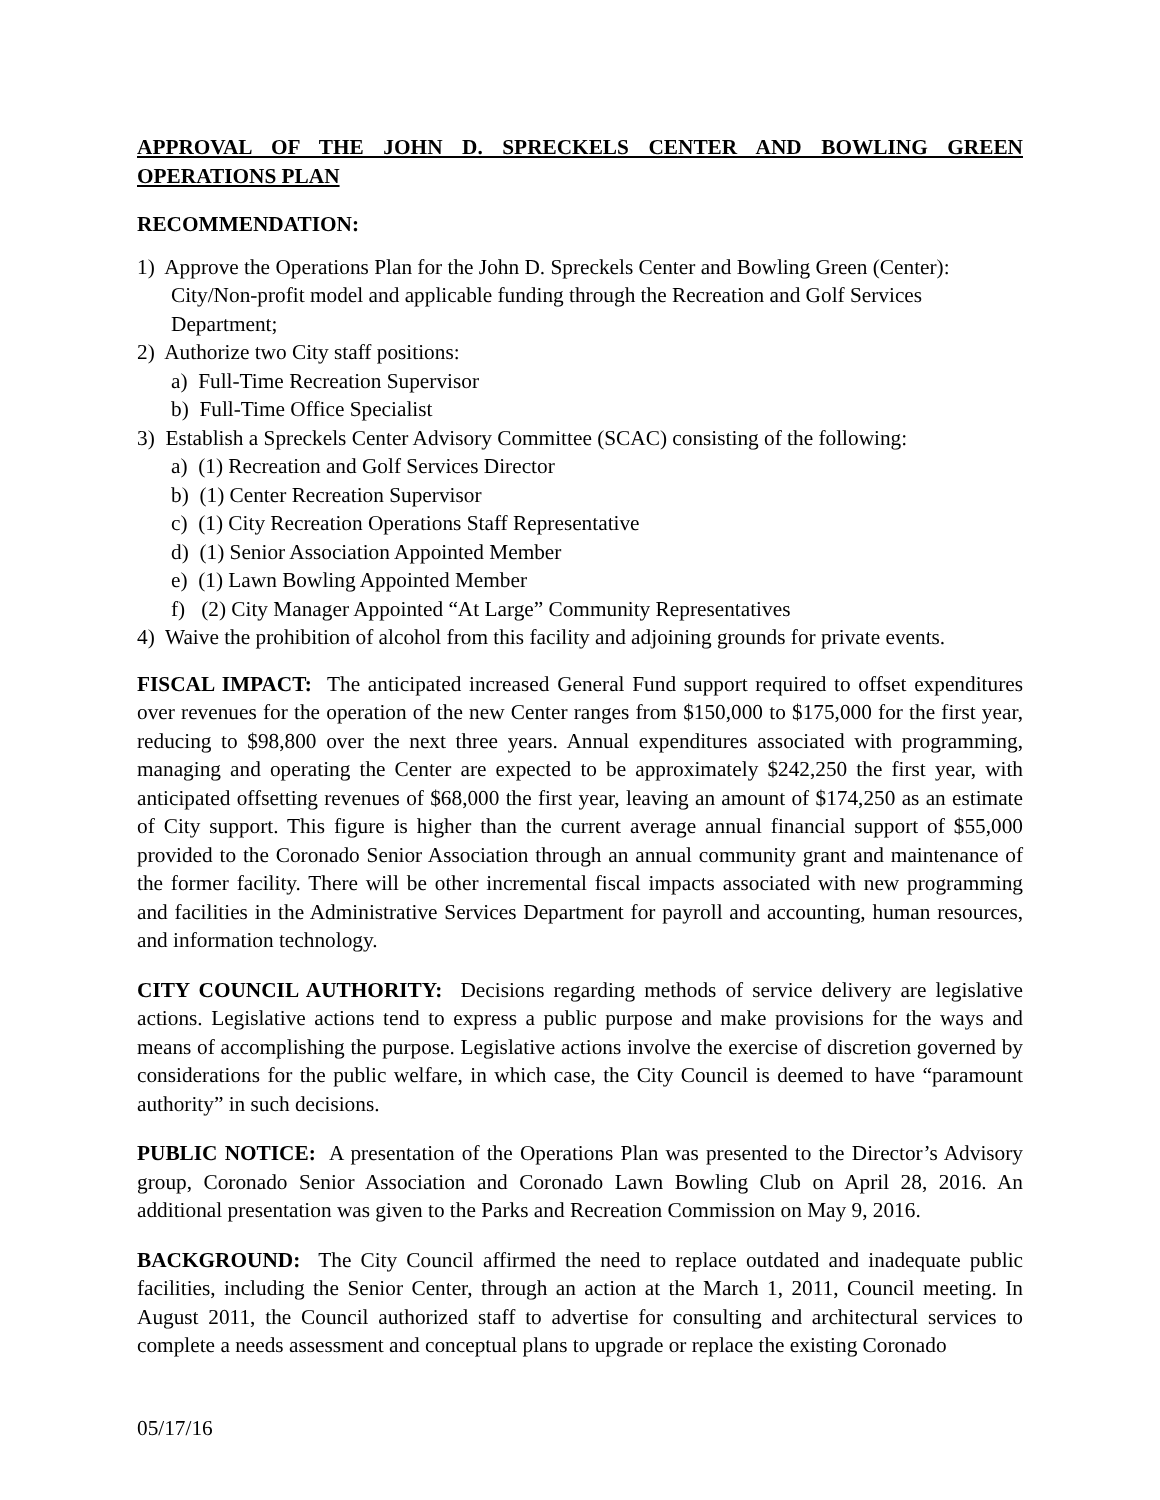APPROVAL OF THE JOHN D. SPRECKELS CENTER AND BOWLING GREEN OPERATIONS PLAN
RECOMMENDATION:
1) Approve the Operations Plan for the John D. Spreckels Center and Bowling Green (Center): City/Non-profit model and applicable funding through the Recreation and Golf Services Department;
2) Authorize two City staff positions:
a) Full-Time Recreation Supervisor
b) Full-Time Office Specialist
3) Establish a Spreckels Center Advisory Committee (SCAC) consisting of the following:
a) (1) Recreation and Golf Services Director
b) (1) Center Recreation Supervisor
c) (1) City Recreation Operations Staff Representative
d) (1) Senior Association Appointed Member
e) (1) Lawn Bowling Appointed Member
f) (2) City Manager Appointed “At Large” Community Representatives
4) Waive the prohibition of alcohol from this facility and adjoining grounds for private events.
FISCAL IMPACT: The anticipated increased General Fund support required to offset expenditures over revenues for the operation of the new Center ranges from $150,000 to $175,000 for the first year, reducing to $98,800 over the next three years. Annual expenditures associated with programming, managing and operating the Center are expected to be approximately $242,250 the first year, with anticipated offsetting revenues of $68,000 the first year, leaving an amount of $174,250 as an estimate of City support. This figure is higher than the current average annual financial support of $55,000 provided to the Coronado Senior Association through an annual community grant and maintenance of the former facility. There will be other incremental fiscal impacts associated with new programming and facilities in the Administrative Services Department for payroll and accounting, human resources, and information technology.
CITY COUNCIL AUTHORITY: Decisions regarding methods of service delivery are legislative actions. Legislative actions tend to express a public purpose and make provisions for the ways and means of accomplishing the purpose. Legislative actions involve the exercise of discretion governed by considerations for the public welfare, in which case, the City Council is deemed to have “paramount authority” in such decisions.
PUBLIC NOTICE: A presentation of the Operations Plan was presented to the Director’s Advisory group, Coronado Senior Association and Coronado Lawn Bowling Club on April 28, 2016. An additional presentation was given to the Parks and Recreation Commission on May 9, 2016.
BACKGROUND: The City Council affirmed the need to replace outdated and inadequate public facilities, including the Senior Center, through an action at the March 1, 2011, Council meeting. In August 2011, the Council authorized staff to advertise for consulting and architectural services to complete a needs assessment and conceptual plans to upgrade or replace the existing Coronado
05/17/16